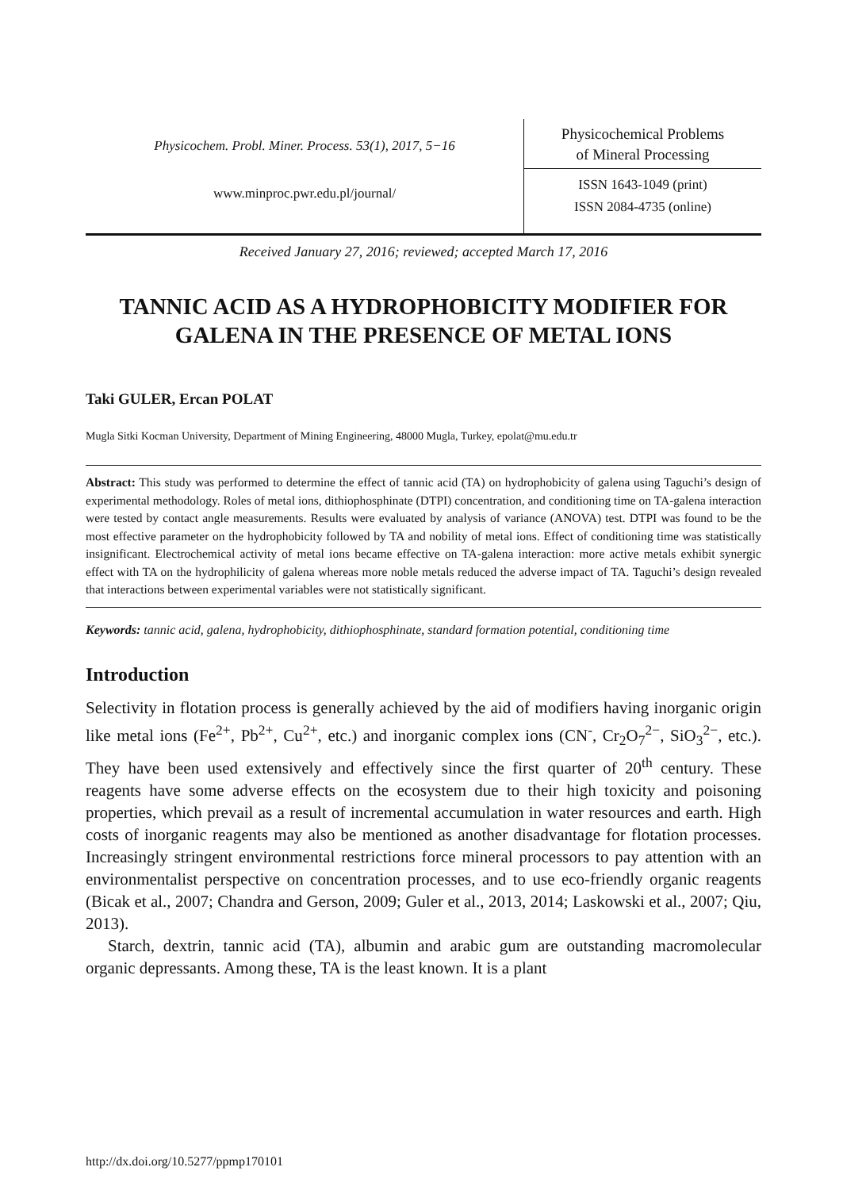Physicochem. Probl. Miner. Process. 53(1), 2017, 5−16
www.minproc.pwr.edu.pl/journal/
Physicochemical Problems
of Mineral Processing
ISSN 1643-1049 (print)
ISSN 2084-4735 (online)
Received January 27, 2016; reviewed; accepted March 17, 2016
TANNIC ACID AS A HYDROPHOBICITY MODIFIER FOR GALENA IN THE PRESENCE OF METAL IONS
Taki GULER, Ercan POLAT
Mugla Sitki Kocman University, Department of Mining Engineering, 48000 Mugla, Turkey, epolat@mu.edu.tr
Abstract: This study was performed to determine the effect of tannic acid (TA) on hydrophobicity of galena using Taguchi’s design of experimental methodology. Roles of metal ions, dithiophosphinate (DTPI) concentration, and conditioning time on TA-galena interaction were tested by contact angle measurements. Results were evaluated by analysis of variance (ANOVA) test. DTPI was found to be the most effective parameter on the hydrophobicity followed by TA and nobility of metal ions. Effect of conditioning time was statistically insignificant. Electrochemical activity of metal ions became effective on TA-galena interaction: more active metals exhibit synergic effect with TA on the hydrophilicity of galena whereas more noble metals reduced the adverse impact of TA. Taguchi’s design revealed that interactions between experimental variables were not statistically significant.
Keywords: tannic acid, galena, hydrophobicity, dithiophosphinate, standard formation potential, conditioning time
Introduction
Selectivity in flotation process is generally achieved by the aid of modifiers having inorganic origin like metal ions (Fe<sup>2+</sup>, Pb<sup>2+</sup>, Cu<sup>2+</sup>, etc.) and inorganic complex ions (CN<sup>-</sup>, Cr<sub>2</sub>O<sub>7</sub><sup>2−</sup>, SiO<sub>3</sub><sup>2−</sup>, etc.). They have been used extensively and effectively since the first quarter of 20<sup>th</sup> century. These reagents have some adverse effects on the ecosystem due to their high toxicity and poisoning properties, which prevail as a result of incremental accumulation in water resources and earth. High costs of inorganic reagents may also be mentioned as another disadvantage for flotation processes. Increasingly stringent environmental restrictions force mineral processors to pay attention with an environmentalist perspective on concentration processes, and to use eco-friendly organic reagents (Bicak et al., 2007; Chandra and Gerson, 2009; Guler et al., 2013, 2014; Laskowski et al., 2007; Qiu, 2013).
Starch, dextrin, tannic acid (TA), albumin and arabic gum are outstanding macromolecular organic depressants. Among these, TA is the least known. It is a plant
http://dx.doi.org/10.5277/ppmp170101